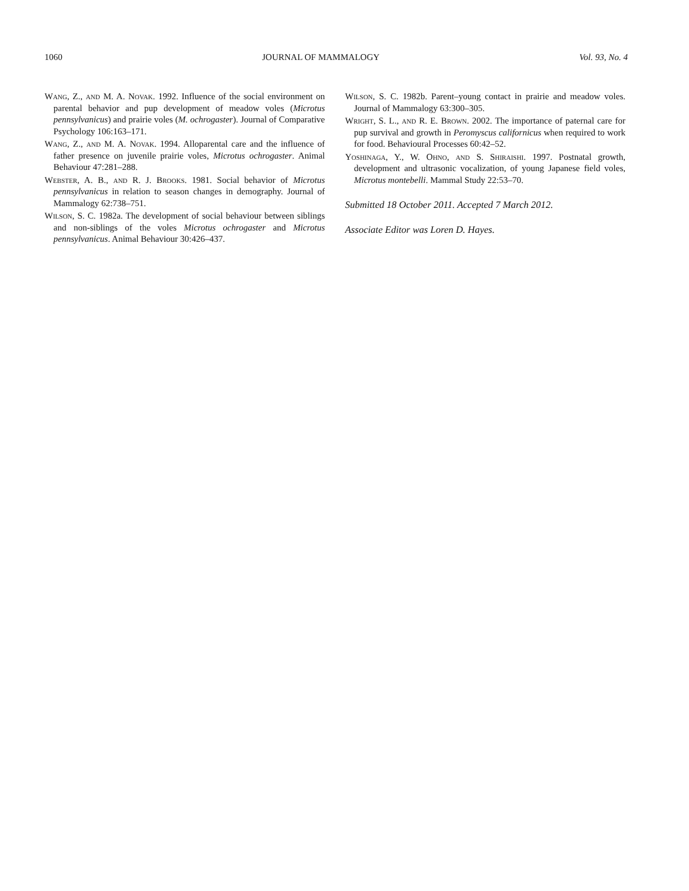1060 JOURNAL OF MAMMALOGY Vol. 93, No. 4
Wang, Z., and M. A. Novak. 1992. Influence of the social environment on parental behavior and pup development of meadow voles (Microtus pennsylvanicus) and prairie voles (M. ochrogaster). Journal of Comparative Psychology 106:163–171.
Wang, Z., and M. A. Novak. 1994. Alloparental care and the influence of father presence on juvenile prairie voles, Microtus ochrogaster. Animal Behaviour 47:281–288.
Webster, A. B., and R. J. Brooks. 1981. Social behavior of Microtus pennsylvanicus in relation to season changes in demography. Journal of Mammalogy 62:738–751.
Wilson, S. C. 1982a. The development of social behaviour between siblings and non-siblings of the voles Microtus ochrogaster and Microtus pennsylvanicus. Animal Behaviour 30:426–437.
Wilson, S. C. 1982b. Parent–young contact in prairie and meadow voles. Journal of Mammalogy 63:300–305.
Wright, S. L., and R. E. Brown. 2002. The importance of paternal care for pup survival and growth in Peromyscus californicus when required to work for food. Behavioural Processes 60:42–52.
Yoshinaga, Y., W. Ohno, and S. Shiraishi. 1997. Postnatal growth, development and ultrasonic vocalization, of young Japanese field voles, Microtus montebelli. Mammal Study 22:53–70.
Submitted 18 October 2011. Accepted 7 March 2012.
Associate Editor was Loren D. Hayes.